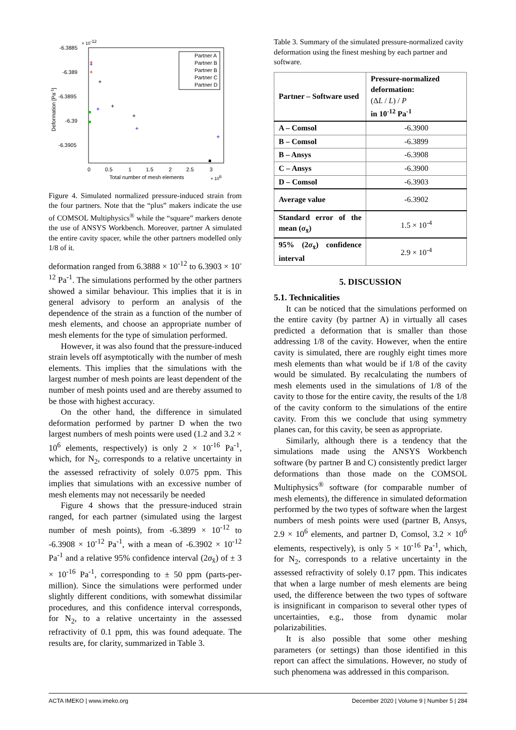× 10-12
-6.3885
-6.389
-6.3895
-6.39
-6.3905
Deformation [Pa-1]
0
0.5
1
1.5
2
2.5
3
Total number of mesh elements
× 106
Partner A
Partner B
Partner B
Partner C
Partner D
+
+
+
+
+
+
+
+
+
Figure 4. Simulated normalized pressure-induced strain from the four partners. Note that the “plus” makers indicate the use of COMSOL Multiphysics<sup>®</sup> while the “square” markers denote the use of ANSYS Workbench. Moreover, partner A simulated the entire cavity spacer, while the other partners modelled only 1/8 of it.
deformation ranged from 6.3888 × 10<sup>-12</sup> to 6.3903 × 10<sup>-12</sup> Pa<sup>-1</sup>. The simulations performed by the other partners showed a similar behaviour. This implies that it is in general advisory to perform an analysis of the dependence of the strain as a function of the number of mesh elements, and choose an appropriate number of mesh elements for the type of simulation performed.
However, it was also found that the pressure-induced strain levels off asymptotically with the number of mesh elements. This implies that the simulations with the largest number of mesh points are least dependent of the number of mesh points used and are thereby assumed to be those with highest accuracy.
On the other hand, the difference in simulated deformation performed by partner D when the two largest numbers of mesh points were used (1.2 and 3.2 × 10<sup>6</sup> elements, respectively) is only 2 × 10<sup>-16</sup> Pa<sup>-1</sup>, which, for N<sub>2</sub>, corresponds to a relative uncertainty in the assessed refractivity of solely 0.075 ppm. This implies that simulations with an excessive number of mesh elements may not necessarily be needed
Figure 4 shows that the pressure-induced strain ranged, for each partner (simulated using the largest number of mesh points), from -6.3899 × 10<sup>-12</sup> to -6.3908 × 10<sup>-12</sup> Pa<sup>-1</sup>, with a mean of -6.3902 × 10<sup>-12</sup> Pa<sup>-1</sup> and a relative 95% confidence interval (2σ<sub>x̄</sub>) of ± 3 × 10<sup>-16</sup> Pa<sup>-1</sup>, corresponding to ± 50 ppm (parts-per-million). Since the simulations were performed under slightly different conditions, with somewhat dissimilar procedures, and this confidence interval corresponds, for N<sub>2</sub>, to a relative uncertainty in the assessed refractivity of 0.1 ppm, this was found adequate. The results are, for clarity, summarized in Table 3.
Table 3. Summary of the simulated pressure-normalized cavity deformation using the finest meshing by each partner and software.
| Partner – Software used | Pressure-normalized deformation: (Δ L / L ) / P in 10<sup>-12</sup> Pa<sup>-1</sup> |
| --- | --- |
| A – Comsol | -6.3900 |
| B – Comsol | -6.3899 |
| B – Ansys | -6.3908 |
| C – Ansys | -6.3900 |
| D – Comsol | -6.3903 |
| Average value | -6.3902 |
| Standard error of the mean ( σ<sub>x̄</sub>) | 1.5 × 10<sup>-4</sup> |
| 95% (2 σ<sub>x̄</sub>) confidence interval | 2.9 × 10<sup>-4</sup> |
5. DISCUSSION
5.1. Technicalities
It can be noticed that the simulations performed on the entire cavity (by partner A) in virtually all cases predicted a deformation that is smaller than those addressing 1/8 of the cavity. However, when the entire cavity is simulated, there are roughly eight times more mesh elements than what would be if 1/8 of the cavity would be simulated. By recalculating the numbers of mesh elements used in the simulations of 1/8 of the cavity to those for the entire cavity, the results of the 1/8 of the cavity conform to the simulations of the entire cavity. From this we conclude that using symmetry planes can, for this cavity, be seen as appropriate.
Similarly, although there is a tendency that the simulations made using the ANSYS Workbench software (by partner B and C) consistently predict larger deformations than those made on the COMSOL Multiphysics<sup>®</sup> software (for comparable number of mesh elements), the difference in simulated deformation performed by the two types of software when the largest numbers of mesh points were used (partner B, Ansys, 2.9 × 10<sup>6</sup> elements, and partner D, Comsol, 3.2 × 10<sup>6</sup> elements, respectively), is only 5 × 10<sup>-16</sup> Pa<sup>-1</sup>, which, for N<sub>2</sub>, corresponds to a relative uncertainty in the assessed refractivity of solely 0.17 ppm. This indicates that when a large number of mesh elements are being used, the difference between the two types of software is insignificant in comparison to several other types of uncertainties, e.g., those from dynamic molar polarizabilities.
It is also possible that some other meshing parameters (or settings) than those identified in this report can affect the simulations. However, no study of such phenomena was addressed in this comparison.
ACTA IMEKO | www.imeko.org December 2020 | Volume 9 | Number 5 | 284